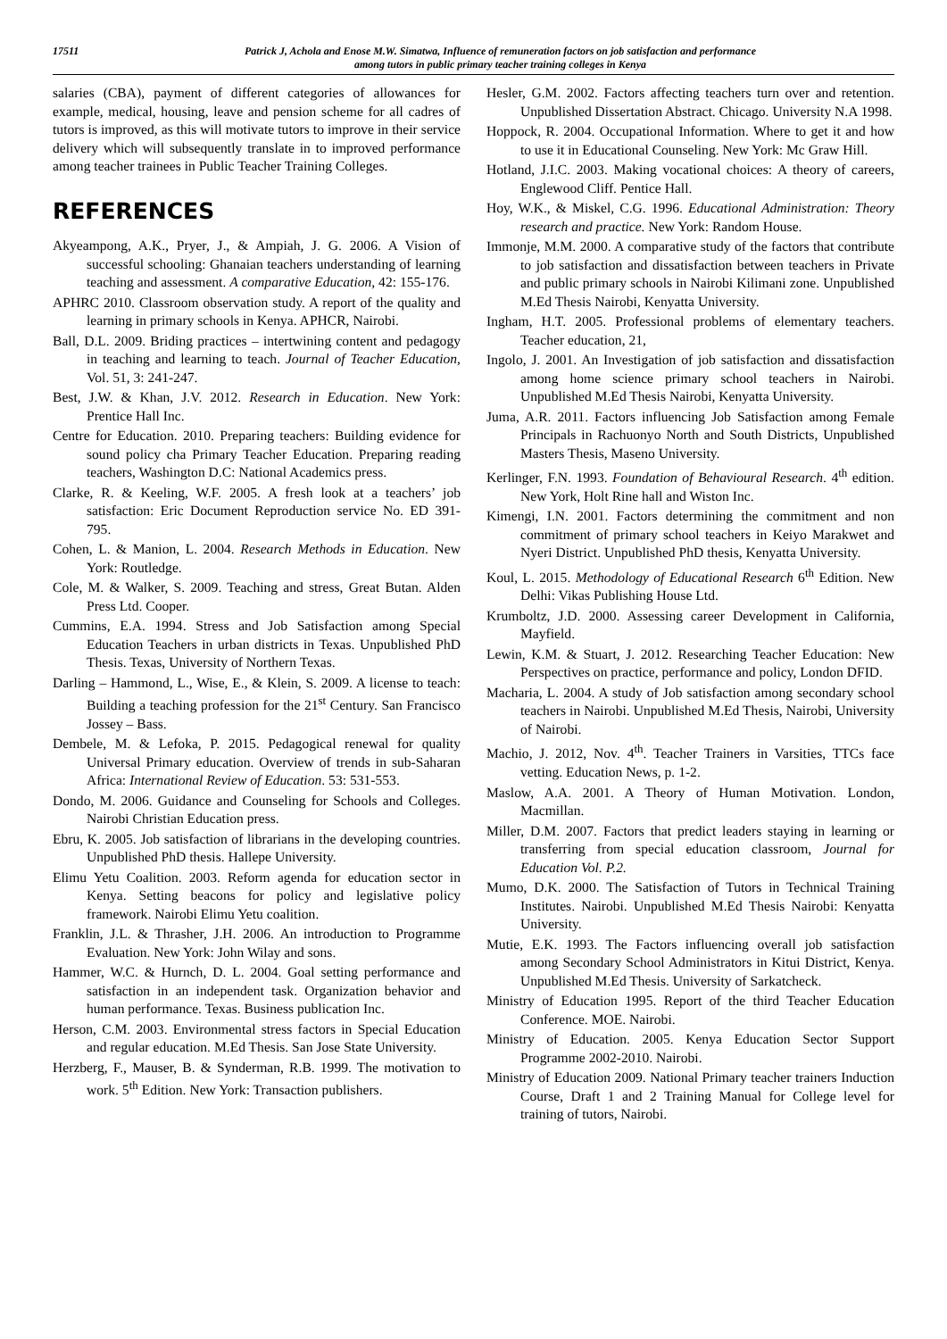17511 Patrick J, Achola and Enose M.W. Simatwa, Influence of remuneration factors on job satisfaction and performance
among tutors in public primary teacher training colleges in Kenya
salaries (CBA), payment of different categories of allowances for example, medical, housing, leave and pension scheme for all cadres of tutors is improved, as this will motivate tutors to improve in their service delivery which will subsequently translate in to improved performance among teacher trainees in Public Teacher Training Colleges.
REFERENCES
Akyeampong, A.K., Pryer, J., & Ampiah, J. G. 2006. A Vision of successful schooling: Ghanaian teachers understanding of learning teaching and assessment. A comparative Education, 42: 155-176.
APHRC 2010. Classroom observation study. A report of the quality and learning in primary schools in Kenya. APHCR, Nairobi.
Ball, D.L. 2009. Briding practices – intertwining content and pedagogy in teaching and learning to teach. Journal of Teacher Education, Vol. 51, 3: 241-247.
Best, J.W. & Khan, J.V. 2012. Research in Education. New York: Prentice Hall Inc.
Centre for Education. 2010. Preparing teachers: Building evidence for sound policy cha Primary Teacher Education. Preparing reading teachers, Washington D.C: National Academics press.
Clarke, R. & Keeling, W.F. 2005. A fresh look at a teachers’ job satisfaction: Eric Document Reproduction service No. ED 391-795.
Cohen, L. & Manion, L. 2004. Research Methods in Education. New York: Routledge.
Cole, M. & Walker, S. 2009. Teaching and stress, Great Butan. Alden Press Ltd. Cooper.
Cummins, E.A. 1994. Stress and Job Satisfaction among Special Education Teachers in urban districts in Texas. Unpublished PhD Thesis. Texas, University of Northern Texas.
Darling – Hammond, L., Wise, E., & Klein, S. 2009. A license to teach: Building a teaching profession for the 21<sup>st</sup> Century. San Francisco Jossey – Bass.
Dembele, M. & Lefoka, P. 2015. Pedagogical renewal for quality Universal Primary education. Overview of trends in sub-Saharan Africa: International Review of Education. 53: 531-553.
Dondo, M. 2006. Guidance and Counseling for Schools and Colleges. Nairobi Christian Education press.
Ebru, K. 2005. Job satisfaction of librarians in the developing countries. Unpublished PhD thesis. Hallepe University.
Elimu Yetu Coalition. 2003. Reform agenda for education sector in Kenya. Setting beacons for policy and legislative policy framework. Nairobi Elimu Yetu coalition.
Franklin, J.L. & Thrasher, J.H. 2006. An introduction to Programme Evaluation. New York: John Wilay and sons.
Hammer, W.C. & Hurnch, D. L. 2004. Goal setting performance and satisfaction in an independent task. Organization behavior and human performance. Texas. Business publication Inc.
Herson, C.M. 2003. Environmental stress factors in Special Education and regular education. M.Ed Thesis. San Jose State University.
Herzberg, F., Mauser, B. & Synderman, R.B. 1999. The motivation to work. 5<sup>th</sup> Edition. New York: Transaction publishers.
Hesler, G.M. 2002. Factors affecting teachers turn over and retention. Unpublished Dissertation Abstract. Chicago. University N.A 1998.
Hoppock, R. 2004. Occupational Information. Where to get it and how to use it in Educational Counseling. New York: Mc Graw Hill.
Hotland, J.I.C. 2003. Making vocational choices: A theory of careers, Englewood Cliff. Pentice Hall.
Hoy, W.K., & Miskel, C.G. 1996. Educational Administration: Theory research and practice. New York: Random House.
Immonje, M.M. 2000. A comparative study of the factors that contribute to job satisfaction and dissatisfaction between teachers in Private and public primary schools in Nairobi Kilimani zone. Unpublished M.Ed Thesis Nairobi, Kenyatta University.
Ingham, H.T. 2005. Professional problems of elementary teachers. Teacher education, 21,
Ingolo, J. 2001. An Investigation of job satisfaction and dissatisfaction among home science primary school teachers in Nairobi. Unpublished M.Ed Thesis Nairobi, Kenyatta University.
Juma, A.R. 2011. Factors influencing Job Satisfaction among Female Principals in Rachuonyo North and South Districts, Unpublished Masters Thesis, Maseno University.
Kerlinger, F.N. 1993. Foundation of Behavioural Research. 4<sup>th</sup> edition. New York, Holt Rine hall and Wiston Inc.
Kimengi, I.N. 2001. Factors determining the commitment and non commitment of primary school teachers in Keiyo Marakwet and Nyeri District. Unpublished PhD thesis, Kenyatta University.
Koul, L. 2015. Methodology of Educational Research 6<sup>th</sup> Edition. New Delhi: Vikas Publishing House Ltd.
Krumboltz, J.D. 2000. Assessing career Development in California, Mayfield.
Lewin, K.M. & Stuart, J. 2012. Researching Teacher Education: New Perspectives on practice, performance and policy, London DFID.
Macharia, L. 2004. A study of Job satisfaction among secondary school teachers in Nairobi. Unpublished M.Ed Thesis, Nairobi, University of Nairobi.
Machio, J. 2012, Nov. 4<sup>th</sup>. Teacher Trainers in Varsities, TTCs face vetting. Education News, p. 1-2.
Maslow, A.A. 2001. A Theory of Human Motivation. London, Macmillan.
Miller, D.M. 2007. Factors that predict leaders staying in learning or transferring from special education classroom, Journal for Education Vol. P.2.
Mumo, D.K. 2000. The Satisfaction of Tutors in Technical Training Institutes. Nairobi. Unpublished M.Ed Thesis Nairobi: Kenyatta University.
Mutie, E.K. 1993. The Factors influencing overall job satisfaction among Secondary School Administrators in Kitui District, Kenya. Unpublished M.Ed Thesis. University of Sarkatcheck.
Ministry of Education 1995. Report of the third Teacher Education Conference. MOE. Nairobi.
Ministry of Education. 2005. Kenya Education Sector Support Programme 2002-2010. Nairobi.
Ministry of Education 2009. National Primary teacher trainers Induction Course, Draft 1 and 2 Training Manual for College level for training of tutors, Nairobi.